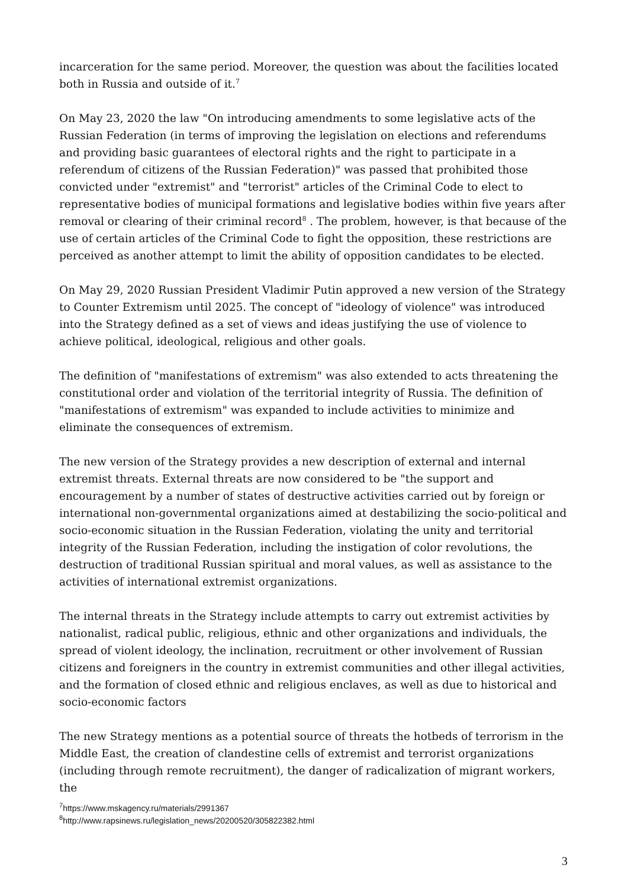incarceration for the same period. Moreover, the question was about the facilities located both in Russia and outside of it.<sup>7</sup>
On May 23, 2020 the law "On introducing amendments to some legislative acts of the Russian Federation (in terms of improving the legislation on elections and referendums and providing basic guarantees of electoral rights and the right to participate in a referendum of citizens of the Russian Federation)" was passed that prohibited those convicted under "extremist" and "terrorist" articles of the Criminal Code to elect to representative bodies of municipal formations and legislative bodies within five years after removal or clearing of their criminal record<sup>8</sup> . The problem, however, is that because of the use of certain articles of the Criminal Code to fight the opposition, these restrictions are perceived as another attempt to limit the ability of opposition candidates to be elected.
On May 29, 2020 Russian President Vladimir Putin approved a new version of the Strategy to Counter Extremism until 2025. The concept of "ideology of violence" was introduced into the Strategy defined as a set of views and ideas justifying the use of violence to achieve political, ideological, religious and other goals.
The definition of "manifestations of extremism" was also extended to acts threatening the constitutional order and violation of the territorial integrity of Russia. The definition of "manifestations of extremism" was expanded to include activities to minimize and eliminate the consequences of extremism.
The new version of the Strategy provides a new description of external and internal extremist threats. External threats are now considered to be "the support and encouragement by a number of states of destructive activities carried out by foreign or international non-governmental organizations aimed at destabilizing the socio-political and socio-economic situation in the Russian Federation, violating the unity and territorial integrity of the Russian Federation, including the instigation of color revolutions, the destruction of traditional Russian spiritual and moral values, as well as assistance to the activities of international extremist organizations.
The internal threats in the Strategy include attempts to carry out extremist activities by nationalist, radical public, religious, ethnic and other organizations and individuals, the spread of violent ideology, the inclination, recruitment or other involvement of Russian citizens and foreigners in the country in extremist communities and other illegal activities, and the formation of closed ethnic and religious enclaves, as well as due to historical and socio-economic factors
The new Strategy mentions as a potential source of threats the hotbeds of terrorism in the Middle East, the creation of clandestine cells of extremist and terrorist organizations (including through remote recruitment), the danger of radicalization of migrant workers, the
<sup>7</sup> https://www.mskagency.ru/materials/2991367
<sup>8</sup> http://www.rapsinews.ru/legislation_news/20200520/305822382.html
3